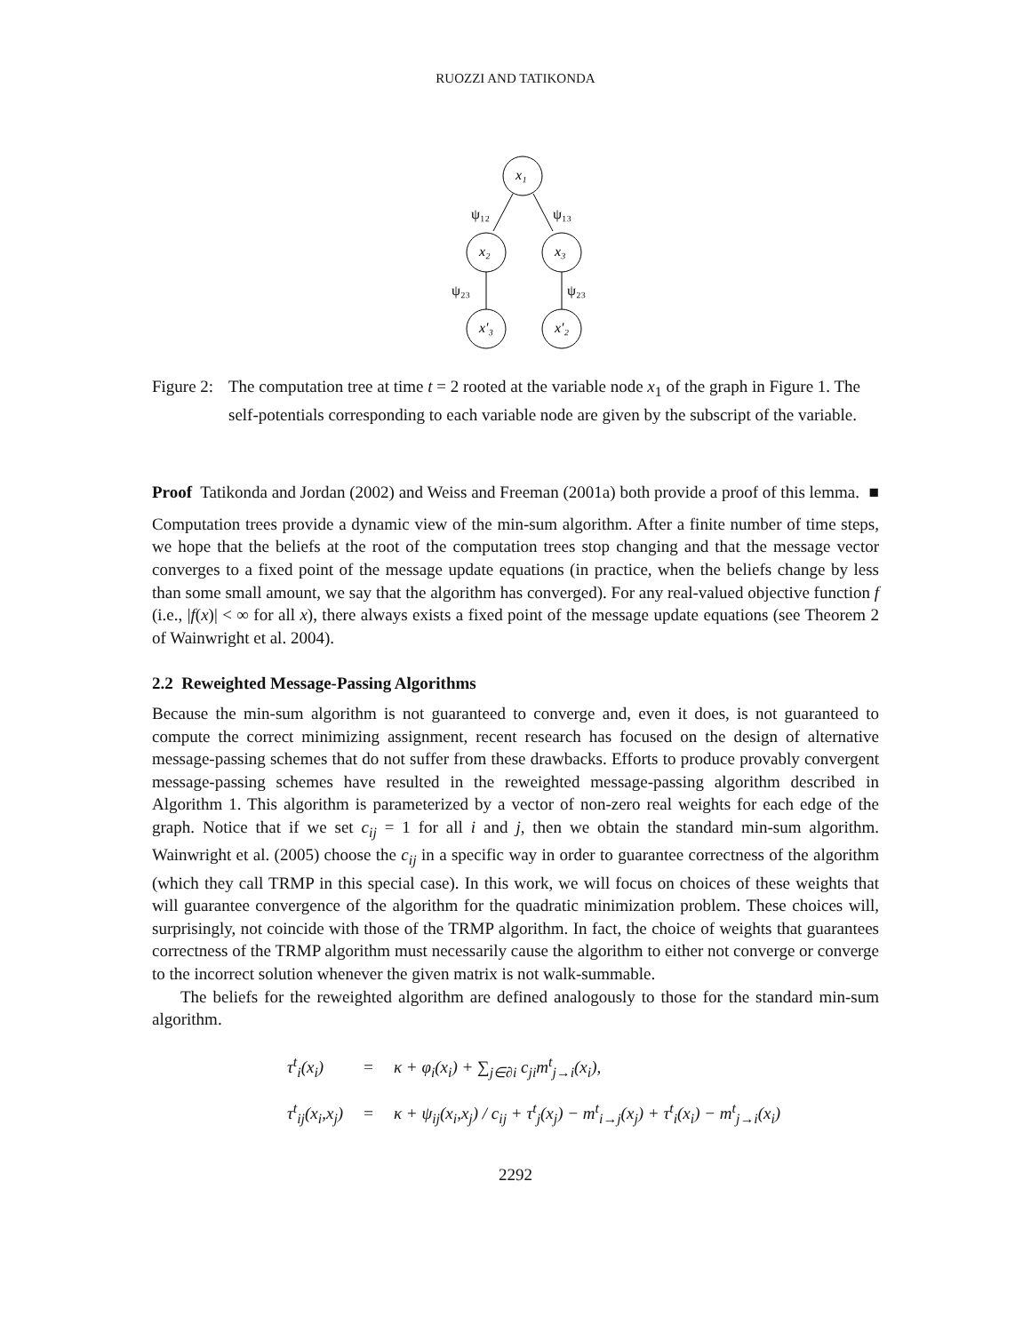RUOZZI AND TATIKONDA
x₁
ψ₁₂
ψ₁₃
x₂
x₃
ψ₂₃
ψ₂₃
x′₃
x′₂
Figure 2:
The computation tree at time t = 2 rooted at the variable node x<sub>1</sub> of the graph in Figure 1. The self-potentials corresponding to each variable node are given by the subscript of the variable.
Proof Tatikonda and Jordan (2002) and Weiss and Freeman (2001a) both provide a proof of this lemma. ■
Computation trees provide a dynamic view of the min-sum algorithm. After a finite number of time steps, we hope that the beliefs at the root of the computation trees stop changing and that the message vector converges to a fixed point of the message update equations (in practice, when the beliefs change by less than some small amount, we say that the algorithm has converged). For any real-valued objective function f (i.e., |f(x)| < ∞ for all x), there always exists a fixed point of the message update equations (see Theorem 2 of Wainwright et al. 2004).
2.2 Reweighted Message-Passing Algorithms
Because the min-sum algorithm is not guaranteed to converge and, even it does, is not guaranteed to compute the correct minimizing assignment, recent research has focused on the design of alternative message-passing schemes that do not suffer from these drawbacks. Efforts to produce provably convergent message-passing schemes have resulted in the reweighted message-passing algorithm described in Algorithm 1. This algorithm is parameterized by a vector of non-zero real weights for each edge of the graph. Notice that if we set c<sub>ij</sub> = 1 for all i and j, then we obtain the standard min-sum algorithm. Wainwright et al. (2005) choose the c<sub>ij</sub> in a specific way in order to guarantee correctness of the algorithm (which they call TRMP in this special case). In this work, we will focus on choices of these weights that will guarantee convergence of the algorithm for the quadratic minimization problem. These choices will, surprisingly, not coincide with those of the TRMP algorithm. In fact, the choice of weights that guarantees correctness of the TRMP algorithm must necessarily cause the algorithm to either not converge or converge to the incorrect solution whenever the given matrix is not walk-summable.
The beliefs for the reweighted algorithm are defined analogously to those for the standard min-sum algorithm.
| τ<sup>t</sup><sub>i</sub>(x<sub>i</sub>) | = | κ + φ<sub>i</sub>(x<sub>i</sub>) + ∑<sub>j∈∂i</sub> c<sub>ji</sub>m<sup>t</sup><sub>j→i</sub>(x<sub>i</sub>), |
| τ<sup>t</sup><sub>ij</sub>(x<sub>i</sub>,x<sub>j</sub>) | = | κ + ψ<sub>ij</sub>(x<sub>i</sub>,x<sub>j</sub>) / c<sub>ij</sub> + τ<sup>t</sup><sub>j</sub>(x<sub>j</sub>) − m<sup>t</sup><sub>i→j</sub>(x<sub>j</sub>) + τ<sup>t</sup><sub>i</sub>(x<sub>i</sub>) − m<sup>t</sup><sub>j→i</sub>(x<sub>i</sub>) |
2292